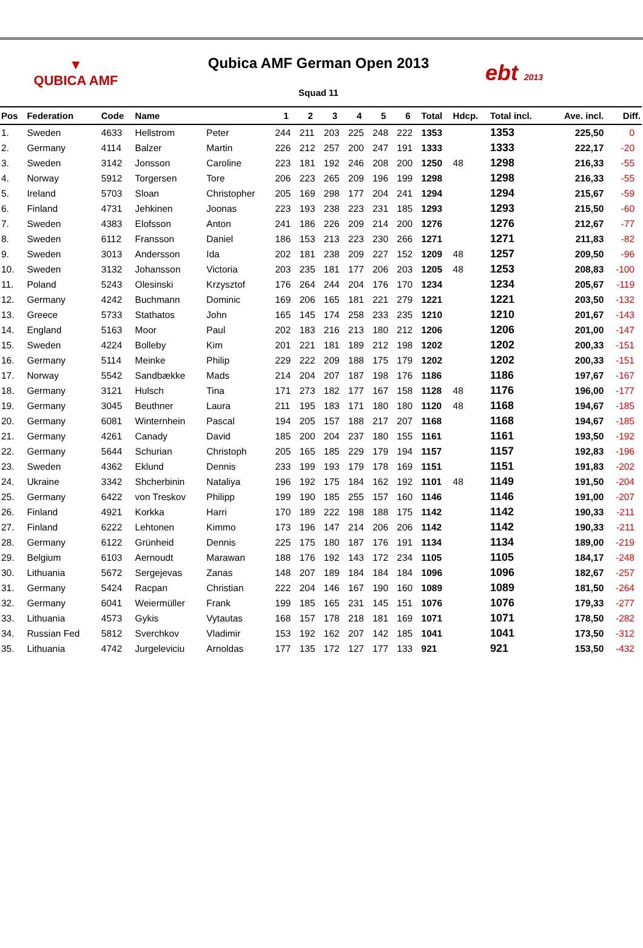▼
QUBICA AMF
Qubica AMF German Open 2013
Squad 11
ebt 2013
| Pos | Federation | Code | Name | | 1 | 2 | 3 | 4 | 5 | 6 | Total | Hdcp. | Total incl. | Ave. incl. | Diff. |
| --- | --- | --- | --- | --- | --- | --- | --- | --- | --- | --- | --- | --- | --- | --- | --- |
| 1. | Sweden | 4633 | Hellstrom | Peter | 244 | 211 | 203 | 225 | 248 | 222 | 1353 | | 1353 | 225,50 | 0 |
| 2. | Germany | 4114 | Balzer | Martin | 226 | 212 | 257 | 200 | 247 | 191 | 1333 | | 1333 | 222,17 | -20 |
| 3. | Sweden | 3142 | Jonsson | Caroline | 223 | 181 | 192 | 246 | 208 | 200 | 1250 | 48 | 1298 | 216,33 | -55 |
| 4. | Norway | 5912 | Torgersen | Tore | 206 | 223 | 265 | 209 | 196 | 199 | 1298 | | 1298 | 216,33 | -55 |
| 5. | Ireland | 5703 | Sloan | Christopher | 205 | 169 | 298 | 177 | 204 | 241 | 1294 | | 1294 | 215,67 | -59 |
| 6. | Finland | 4731 | Jehkinen | Joonas | 223 | 193 | 238 | 223 | 231 | 185 | 1293 | | 1293 | 215,50 | -60 |
| 7. | Sweden | 4383 | Elofsson | Anton | 241 | 186 | 226 | 209 | 214 | 200 | 1276 | | 1276 | 212,67 | -77 |
| 8. | Sweden | 6112 | Fransson | Daniel | 186 | 153 | 213 | 223 | 230 | 266 | 1271 | | 1271 | 211,83 | -82 |
| 9. | Sweden | 3013 | Andersson | Ida | 202 | 181 | 238 | 209 | 227 | 152 | 1209 | 48 | 1257 | 209,50 | -96 |
| 10. | Sweden | 3132 | Johansson | Victoria | 203 | 235 | 181 | 177 | 206 | 203 | 1205 | 48 | 1253 | 208,83 | -100 |
| 11. | Poland | 5243 | Olesinski | Krzysztof | 176 | 264 | 244 | 204 | 176 | 170 | 1234 | | 1234 | 205,67 | -119 |
| 12. | Germany | 4242 | Buchmann | Dominic | 169 | 206 | 165 | 181 | 221 | 279 | 1221 | | 1221 | 203,50 | -132 |
| 13. | Greece | 5733 | Stathatos | John | 165 | 145 | 174 | 258 | 233 | 235 | 1210 | | 1210 | 201,67 | -143 |
| 14. | England | 5163 | Moor | Paul | 202 | 183 | 216 | 213 | 180 | 212 | 1206 | | 1206 | 201,00 | -147 |
| 15. | Sweden | 4224 | Bolleby | Kim | 201 | 221 | 181 | 189 | 212 | 198 | 1202 | | 1202 | 200,33 | -151 |
| 16. | Germany | 5114 | Meinke | Philip | 229 | 222 | 209 | 188 | 175 | 179 | 1202 | | 1202 | 200,33 | -151 |
| 17. | Norway | 5542 | Sandbække | Mads | 214 | 204 | 207 | 187 | 198 | 176 | 1186 | | 1186 | 197,67 | -167 |
| 18. | Germany | 3121 | Hulsch | Tina | 171 | 273 | 182 | 177 | 167 | 158 | 1128 | 48 | 1176 | 196,00 | -177 |
| 19. | Germany | 3045 | Beuthner | Laura | 211 | 195 | 183 | 171 | 180 | 180 | 1120 | 48 | 1168 | 194,67 | -185 |
| 20. | Germany | 6081 | Winternhein | Pascal | 194 | 205 | 157 | 188 | 217 | 207 | 1168 | | 1168 | 194,67 | -185 |
| 21. | Germany | 4261 | Canady | David | 185 | 200 | 204 | 237 | 180 | 155 | 1161 | | 1161 | 193,50 | -192 |
| 22. | Germany | 5644 | Schurian | Christoph | 205 | 165 | 185 | 229 | 179 | 194 | 1157 | | 1157 | 192,83 | -196 |
| 23. | Sweden | 4362 | Eklund | Dennis | 233 | 199 | 193 | 179 | 178 | 169 | 1151 | | 1151 | 191,83 | -202 |
| 24. | Ukraine | 3342 | Shcherbinin | Nataliya | 196 | 192 | 175 | 184 | 162 | 192 | 1101 | 48 | 1149 | 191,50 | -204 |
| 25. | Germany | 6422 | von Treskov | Philipp | 199 | 190 | 185 | 255 | 157 | 160 | 1146 | | 1146 | 191,00 | -207 |
| 26. | Finland | 4921 | Korkka | Harri | 170 | 189 | 222 | 198 | 188 | 175 | 1142 | | 1142 | 190,33 | -211 |
| 27. | Finland | 6222 | Lehtonen | Kimmo | 173 | 196 | 147 | 214 | 206 | 206 | 1142 | | 1142 | 190,33 | -211 |
| 28. | Germany | 6122 | Grünheid | Dennis | 225 | 175 | 180 | 187 | 176 | 191 | 1134 | | 1134 | 189,00 | -219 |
| 29. | Belgium | 6103 | Aernoudt | Marawan | 188 | 176 | 192 | 143 | 172 | 234 | 1105 | | 1105 | 184,17 | -248 |
| 30. | Lithuania | 5672 | Sergejevas | Zanas | 148 | 207 | 189 | 184 | 184 | 184 | 1096 | | 1096 | 182,67 | -257 |
| 31. | Germany | 5424 | Racpan | Christian | 222 | 204 | 146 | 167 | 190 | 160 | 1089 | | 1089 | 181,50 | -264 |
| 32. | Germany | 6041 | Weiermüller | Frank | 199 | 185 | 165 | 231 | 145 | 151 | 1076 | | 1076 | 179,33 | -277 |
| 33. | Lithuania | 4573 | Gykis | Vytautas | 168 | 157 | 178 | 218 | 181 | 169 | 1071 | | 1071 | 178,50 | -282 |
| 34. | Russian Fed | 5812 | Sverchkov | Vladimir | 153 | 192 | 162 | 207 | 142 | 185 | 1041 | | 1041 | 173,50 | -312 |
| 35. | Lithuania | 4742 | Jurgeleviciu | Arnoldas | 177 | 135 | 172 | 127 | 177 | 133 | 921 | | 921 | 153,50 | -432 |